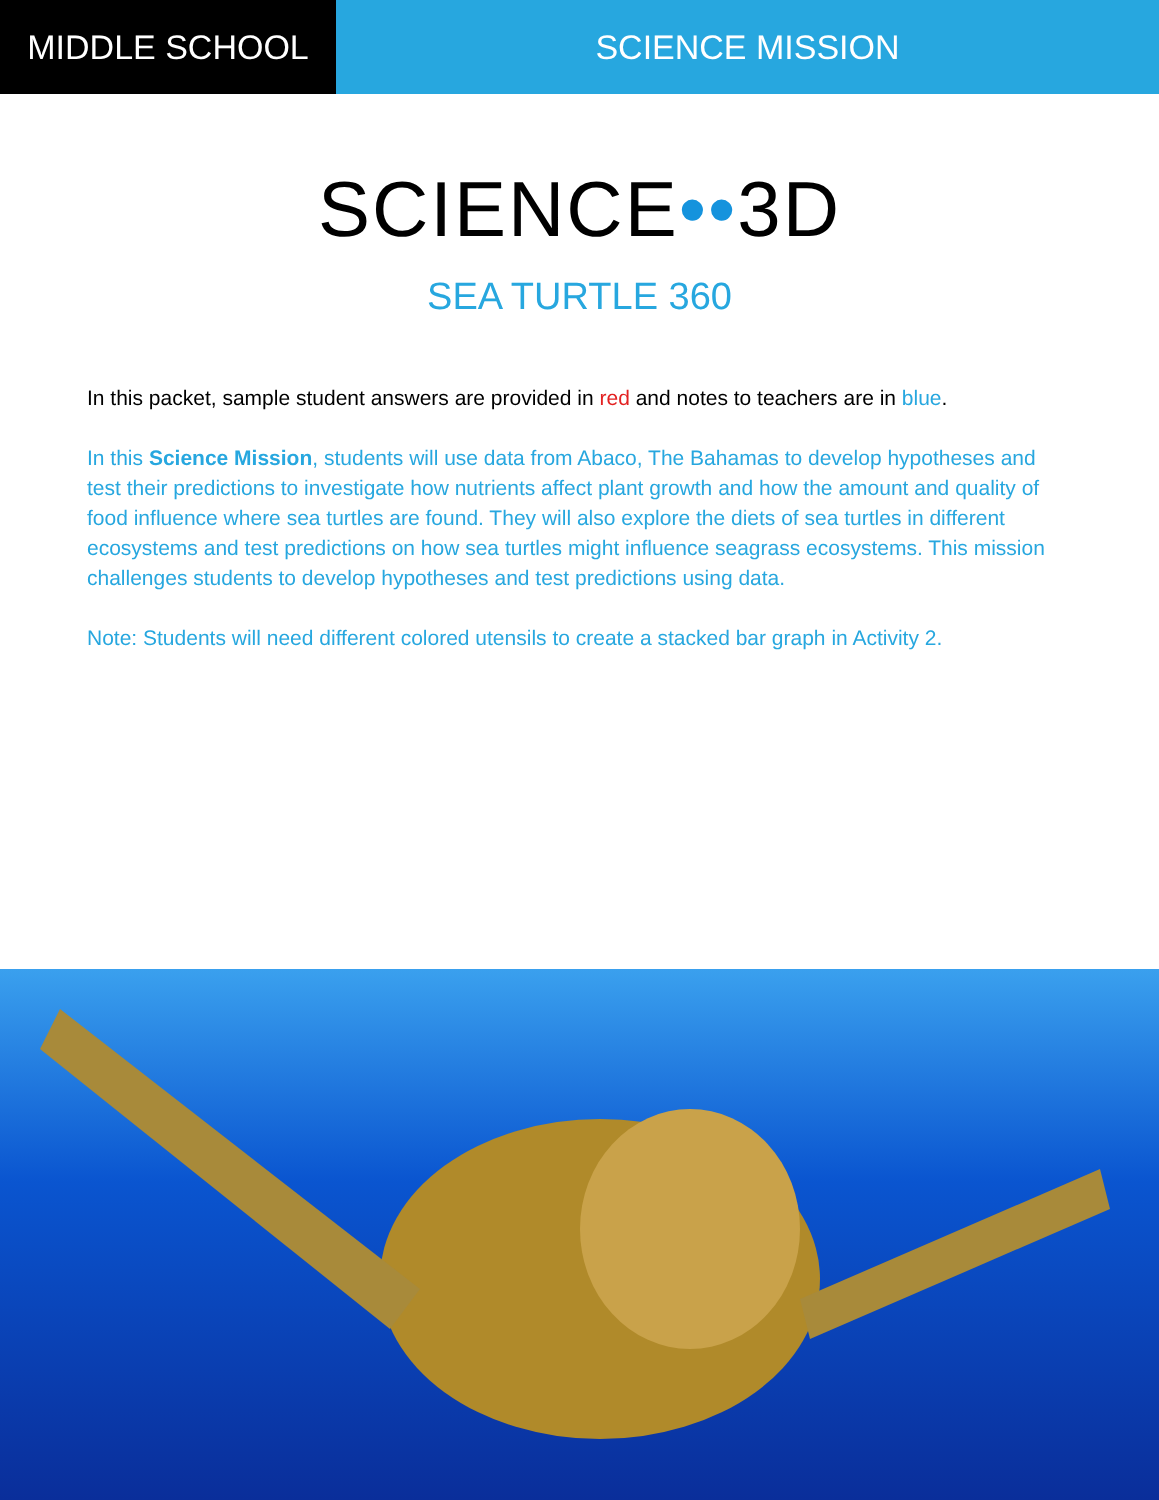MIDDLE SCHOOL SCIENCE MISSION
SCIENCE••3D
SEA TURTLE 360
In this packet, sample student answers are provided in red and notes to teachers are in blue.
In this Science Mission, students will use data from Abaco, The Bahamas to develop hypotheses and test their predictions to investigate how nutrients affect plant growth and how the amount and quality of food influence where sea turtles are found. They will also explore the diets of sea turtles in different ecosystems and test predictions on how sea turtles might influence seagrass ecosystems. This mission challenges students to develop hypotheses and test predictions using data.
Note: Students will need different colored utensils to create a stacked bar graph in Activity 2.